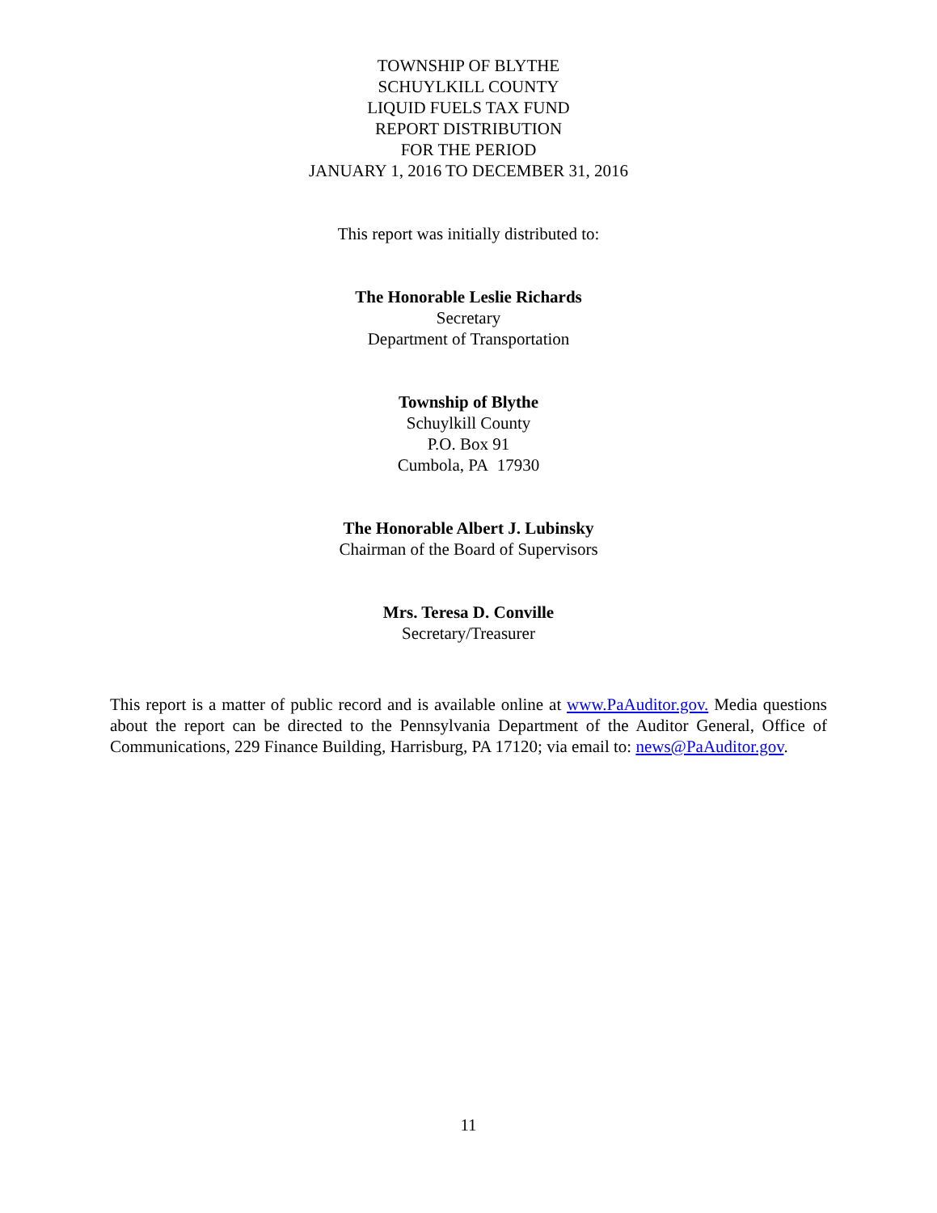TOWNSHIP OF BLYTHE
SCHUYLKILL COUNTY
LIQUID FUELS TAX FUND
REPORT DISTRIBUTION
FOR THE PERIOD
JANUARY 1, 2016 TO DECEMBER 31, 2016
This report was initially distributed to:
The Honorable Leslie Richards
Secretary
Department of Transportation
Township of Blythe
Schuylkill County
P.O. Box 91
Cumbola, PA 17930
The Honorable Albert J. Lubinsky
Chairman of the Board of Supervisors
Mrs. Teresa D. Conville
Secretary/Treasurer
This report is a matter of public record and is available online at www.PaAuditor.gov. Media questions about the report can be directed to the Pennsylvania Department of the Auditor General, Office of Communications, 229 Finance Building, Harrisburg, PA 17120; via email to: news@PaAuditor.gov.
11